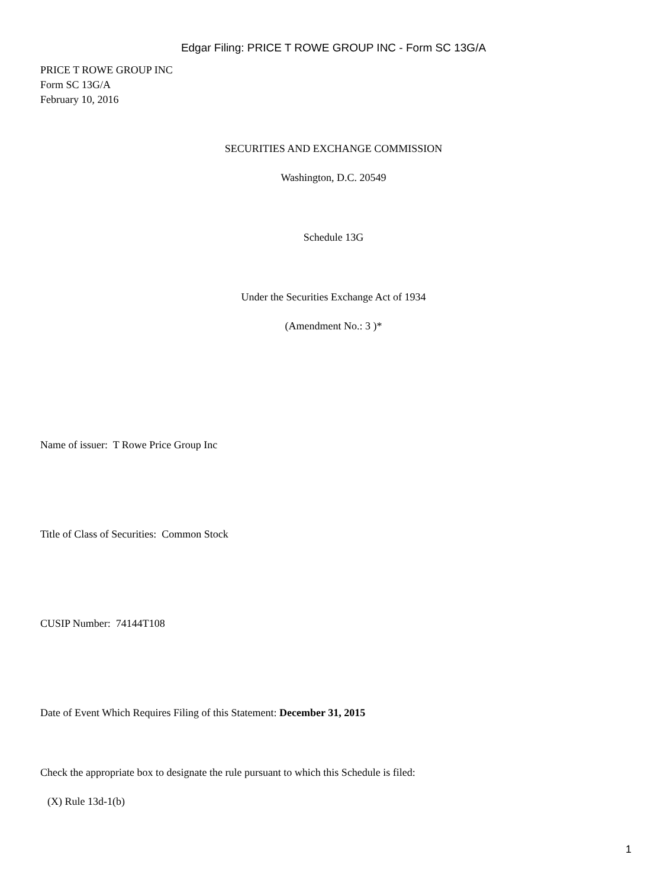Edgar Filing: PRICE T ROWE GROUP INC - Form SC 13G/A
PRICE T ROWE GROUP INC
Form SC 13G/A
February 10, 2016
SECURITIES AND EXCHANGE COMMISSION
Washington, D.C. 20549
Schedule 13G
Under the Securities Exchange Act of 1934
(Amendment No.: 3 )*
Name of issuer: T Rowe Price Group Inc
Title of Class of Securities: Common Stock
CUSIP Number: 74144T108
Date of Event Which Requires Filing of this Statement: December 31, 2015
Check the appropriate box to designate the rule pursuant to which this Schedule is filed:
(X) Rule 13d-1(b)
1